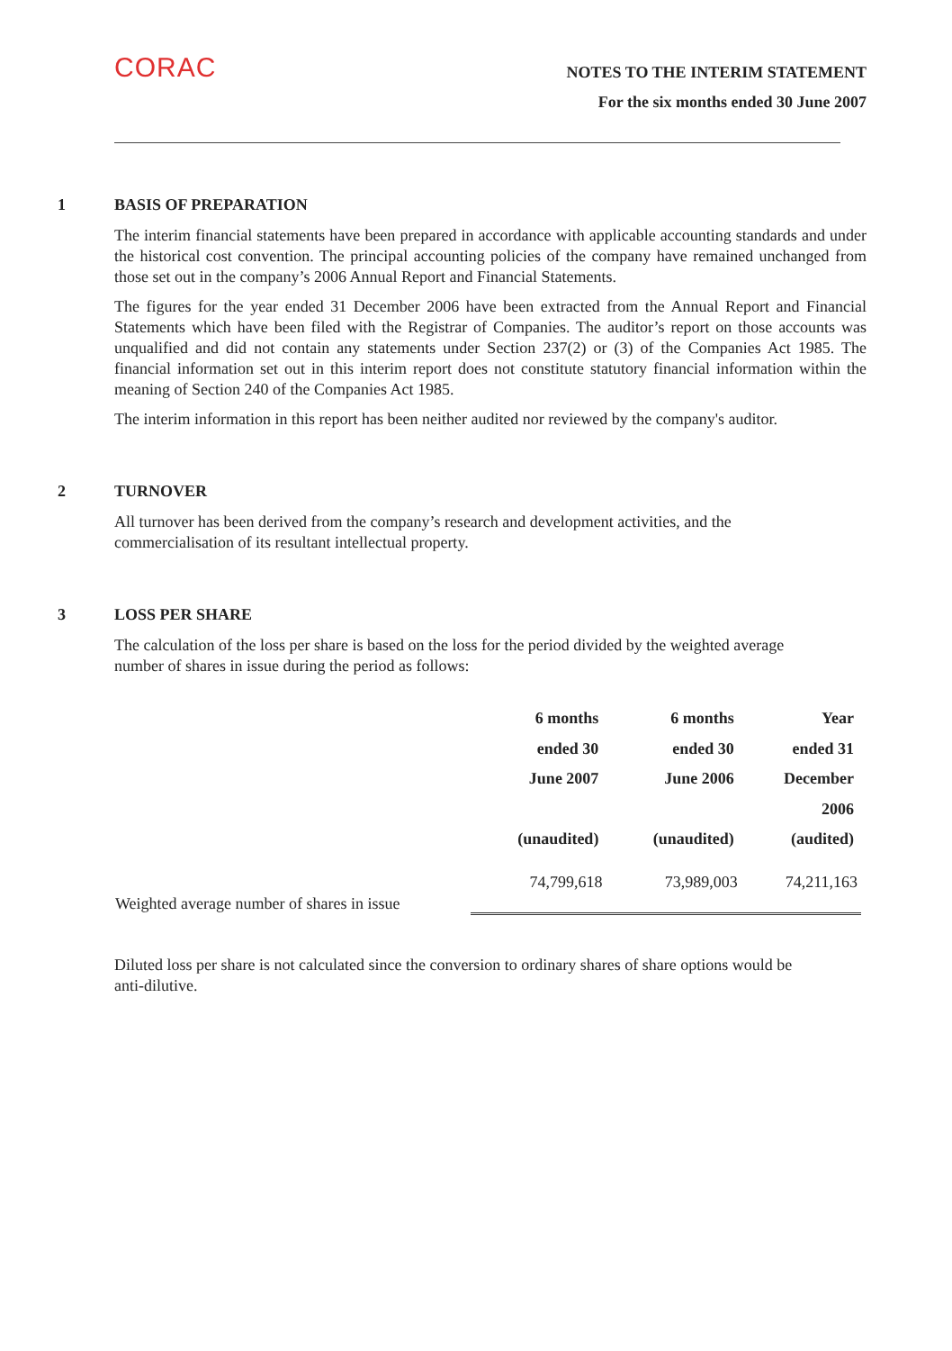CORAC
NOTES TO THE INTERIM STATEMENT
For the six months ended 30 June 2007
1 BASIS OF PREPARATION
The interim financial statements have been prepared in accordance with applicable accounting standards and under the historical cost convention. The principal accounting policies of the company have remained unchanged from those set out in the company’s 2006 Annual Report and Financial Statements.
The figures for the year ended 31 December 2006 have been extracted from the Annual Report and Financial Statements which have been filed with the Registrar of Companies. The auditor’s report on those accounts was unqualified and did not contain any statements under Section 237(2) or (3) of the Companies Act 1985. The financial information set out in this interim report does not constitute statutory financial information within the meaning of Section 240 of the Companies Act 1985.
The interim information in this report has been neither audited nor reviewed by the company's auditor.
2 TURNOVER
All turnover has been derived from the company’s research and development activities, and the
commercialisation of its resultant intellectual property.
3 LOSS PER SHARE
The calculation of the loss per share is based on the loss for the period divided by the weighted average
number of shares in issue during the period as follows:
| | 6 months ended 30 June 2007 (unaudited) | 6 months ended 30 June 2006 (unaudited) | Year ended 31 December 2006 (audited) |
| --- | --- | --- | --- |
| Weighted average number of shares in issue | 74,799,618 | 73,989,003 | 74,211,163 |
Diluted loss per share is not calculated since the conversion to ordinary shares of share options would be
anti-dilutive.